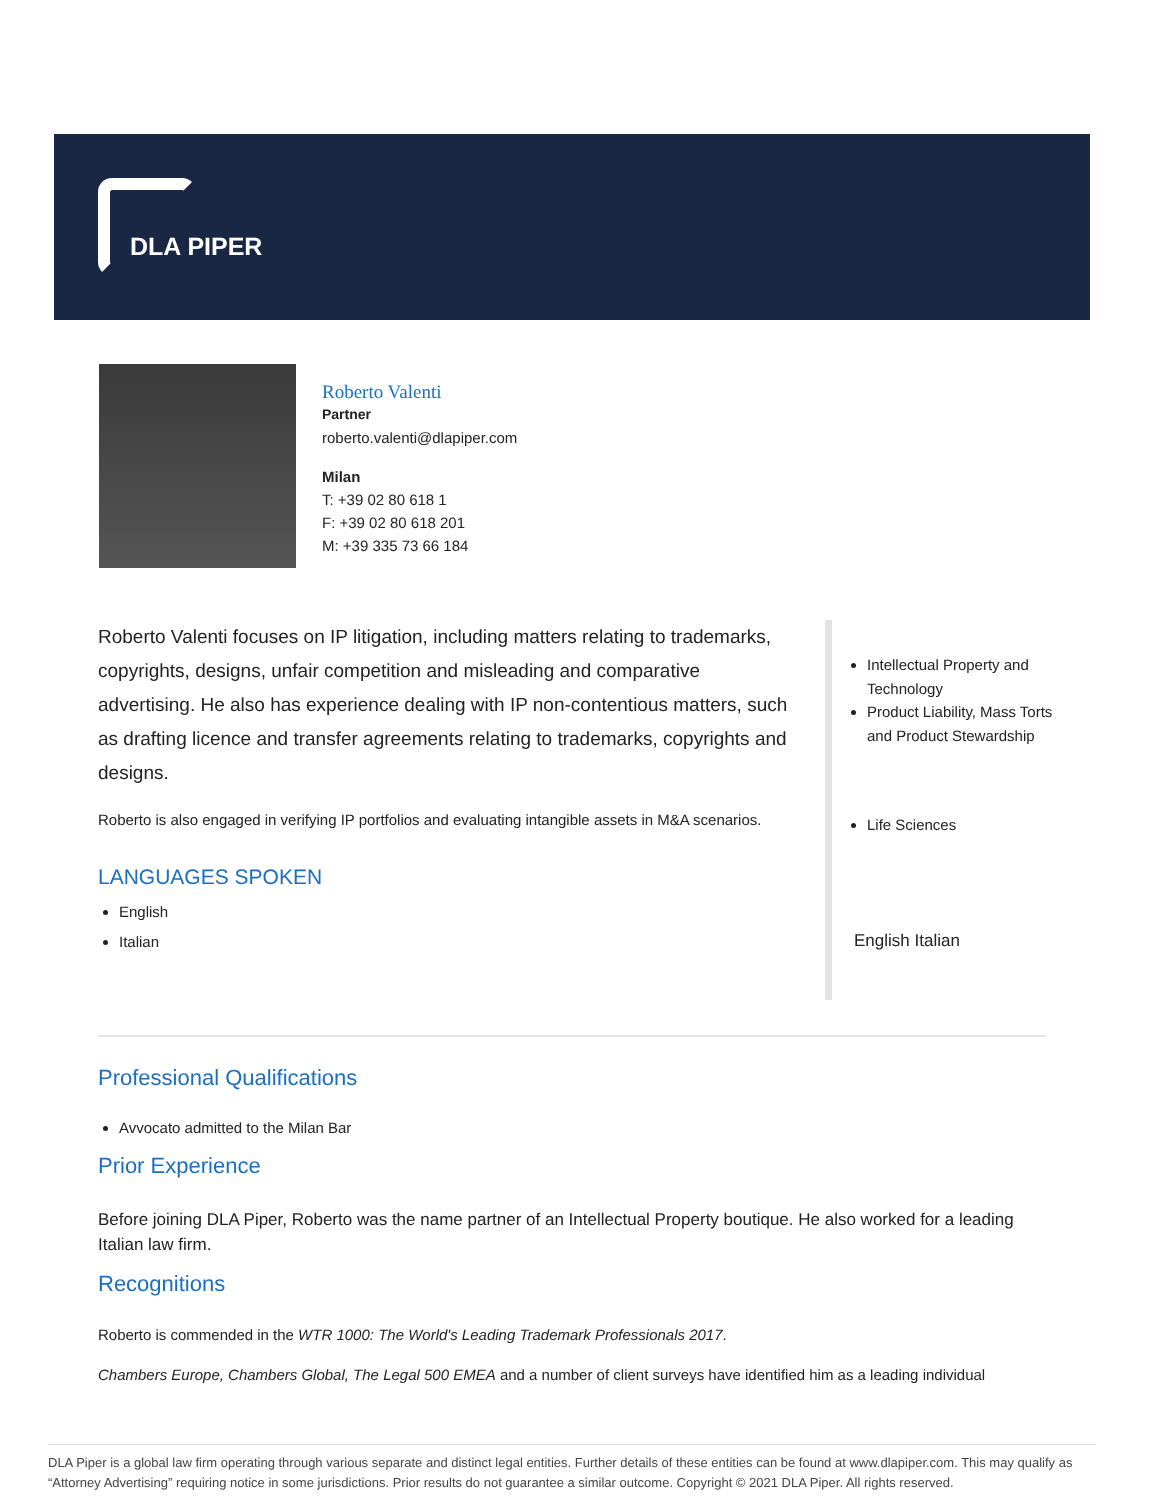DLA PIPER
Roberto Valenti
Partner
roberto.valenti@dlapiper.com
Milan
T: +39 02 80 618 1
F: +39 02 80 618 201
M: +39 335 73 66 184
Roberto Valenti focuses on IP litigation, including matters relating to trademarks, copyrights, designs, unfair competition and misleading and comparative advertising. He also has experience dealing with IP non-contentious matters, such as drafting licence and transfer agreements relating to trademarks, copyrights and designs.
Roberto is also engaged in verifying IP portfolios and evaluating intangible assets in M&A scenarios.
LANGUAGES SPOKEN
English
Italian
Intellectual Property and Technology
Product Liability, Mass Torts and Product Stewardship
Life Sciences
English Italian
Professional Qualifications
Avvocato admitted to the Milan Bar
Prior Experience
Before joining DLA Piper, Roberto was the name partner of an Intellectual Property boutique. He also worked for a leading Italian law firm.
Recognitions
Roberto is commended in the WTR 1000: The World's Leading Trademark Professionals 2017.
Chambers Europe, Chambers Global, The Legal 500 EMEA and a number of client surveys have identified him as a leading individual
DLA Piper is a global law firm operating through various separate and distinct legal entities. Further details of these entities can be found at www.dlapiper.com. This may qualify as “Attorney Advertising” requiring notice in some jurisdictions. Prior results do not guarantee a similar outcome. Copyright © 2021 DLA Piper. All rights reserved.